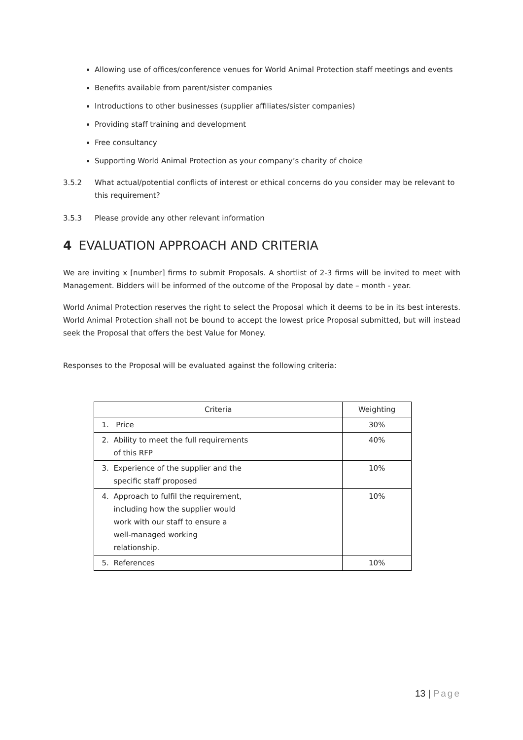Allowing use of offices/conference venues for World Animal Protection staff meetings and events
Benefits available from parent/sister companies
Introductions to other businesses (supplier affiliates/sister companies)
Providing staff training and development
Free consultancy
Supporting World Animal Protection as your company’s charity of choice
3.5.2 What actual/potential conflicts of interest or ethical concerns do you consider may be relevant to this requirement?
3.5.3 Please provide any other relevant information
4 EVALUATION APPROACH AND CRITERIA
We are inviting x [number] firms to submit Proposals. A shortlist of 2-3 firms will be invited to meet with Management. Bidders will be informed of the outcome of the Proposal by date – month - year.
World Animal Protection reserves the right to select the Proposal which it deems to be in its best interests. World Animal Protection shall not be bound to accept the lowest price Proposal submitted, but will instead seek the Proposal that offers the best Value for Money.
Responses to the Proposal will be evaluated against the following criteria:
| Criteria | Weighting |
| --- | --- |
| 1. Price | 30% |
| 2. Ability to meet the full requirements of this RFP | 40% |
| 3. Experience of the supplier and the specific staff proposed | 10% |
| 4. Approach to fulfil the requirement, including how the supplier would work with our staff to ensure a well-managed working relationship. | 10% |
| 5. References | 10% |
13 | Page